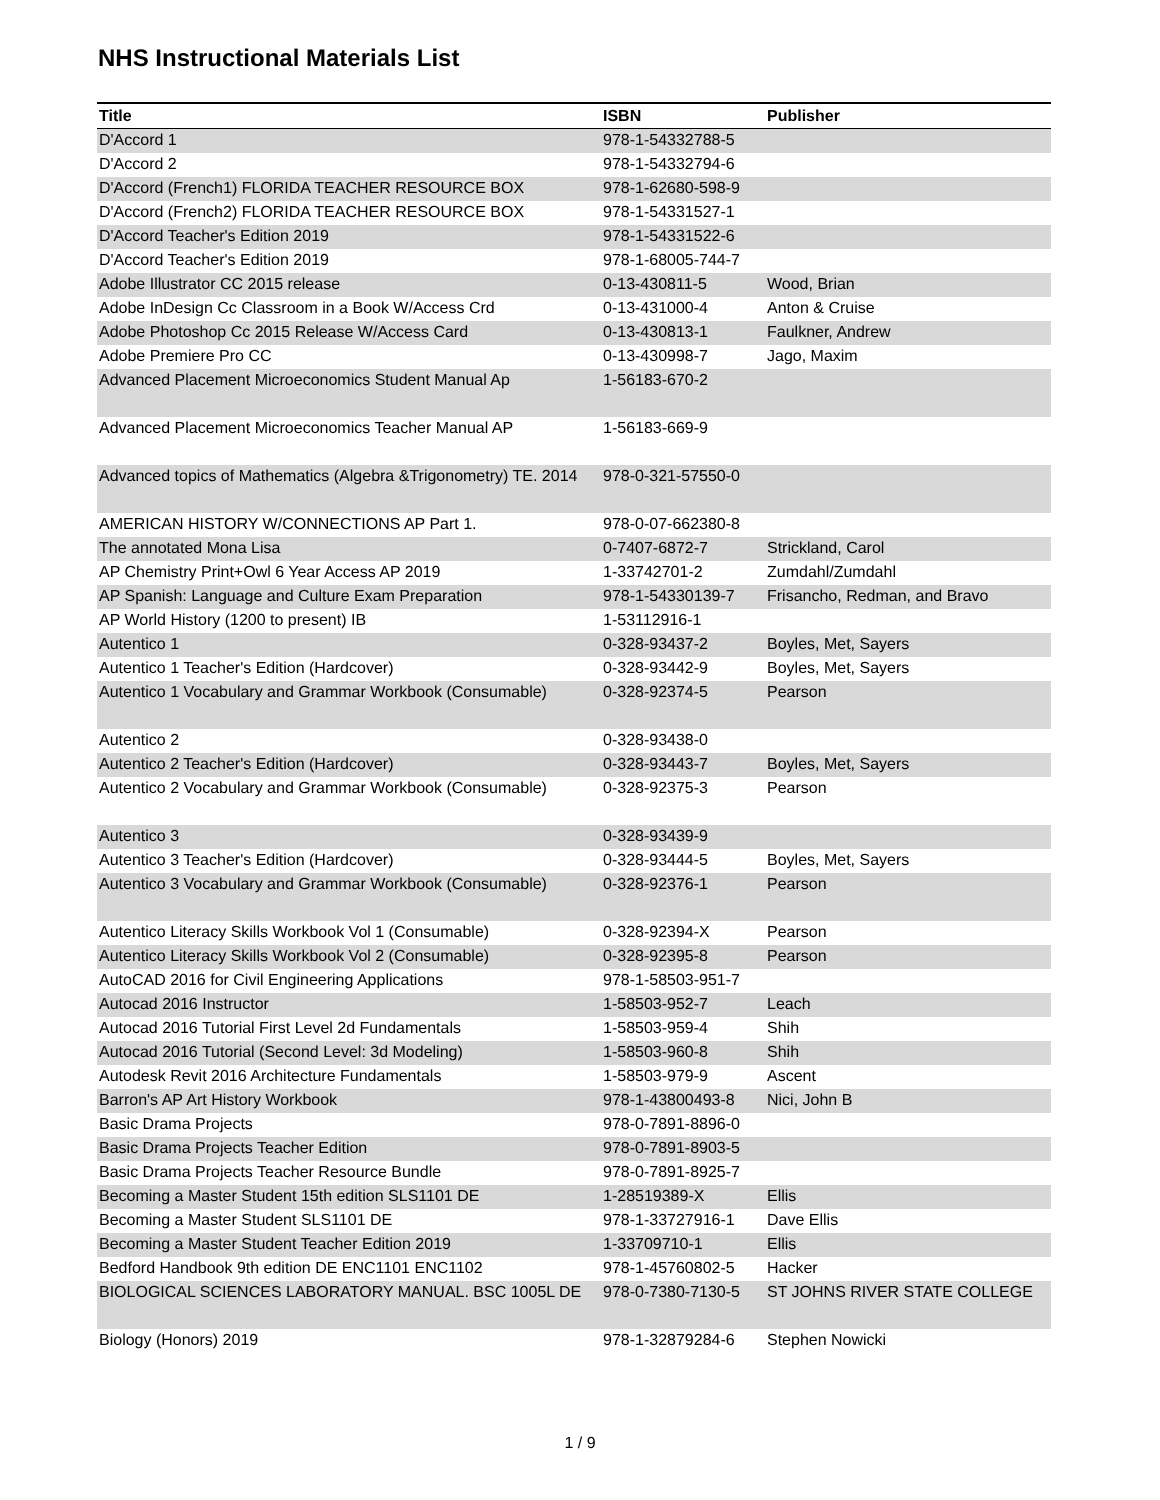NHS Instructional Materials List
| Title | ISBN | Publisher |
| --- | --- | --- |
| D'Accord 1 | 978-1-54332788-5 | |
| D'Accord 2 | 978-1-54332794-6 | |
| D'Accord (French1) FLORIDA TEACHER RESOURCE BOX | 978-1-62680-598-9 | |
| D'Accord (French2) FLORIDA TEACHER RESOURCE BOX | 978-1-54331527-1 | |
| D'Accord Teacher's Edition 2019 | 978-1-54331522-6 | |
| D'Accord Teacher's Edition 2019 | 978-1-68005-744-7 | |
| Adobe Illustrator CC 2015 release | 0-13-430811-5 | Wood, Brian |
| Adobe InDesign Cc Classroom in a Book W/Access Crd | 0-13-431000-4 | Anton & Cruise |
| Adobe Photoshop Cc 2015 Release W/Access Card | 0-13-430813-1 | Faulkner, Andrew |
| Adobe Premiere Pro CC | 0-13-430998-7 | Jago, Maxim |
| Advanced Placement Microeconomics Student Manual Ap | 1-56183-670-2 | |
| Advanced Placement Microeconomics Teacher Manual AP | 1-56183-669-9 | |
| Advanced topics of Mathematics (Algebra &Trigonometry) TE. 2014 | 978-0-321-57550-0 | |
| AMERICAN HISTORY W/CONNECTIONS AP Part 1. | 978-0-07-662380-8 | |
| The annotated Mona Lisa | 0-7407-6872-7 | Strickland, Carol |
| AP Chemistry Print+Owl 6 Year Access AP 2019 | 1-33742701-2 | Zumdahl/Zumdahl |
| AP Spanish: Language and Culture Exam Preparation | 978-1-54330139-7 | Frisancho, Redman, and Bravo |
| AP World History (1200 to present) IB | 1-53112916-1 | |
| Autentico 1 | 0-328-93437-2 | Boyles, Met, Sayers |
| Autentico 1 Teacher's Edition (Hardcover) | 0-328-93442-9 | Boyles, Met, Sayers |
| Autentico 1 Vocabulary and Grammar Workbook (Consumable) | 0-328-92374-5 | Pearson |
| Autentico 2 | 0-328-93438-0 | |
| Autentico 2 Teacher's Edition (Hardcover) | 0-328-93443-7 | Boyles, Met, Sayers |
| Autentico 2 Vocabulary and Grammar Workbook (Consumable) | 0-328-92375-3 | Pearson |
| Autentico 3 | 0-328-93439-9 | |
| Autentico 3 Teacher's Edition (Hardcover) | 0-328-93444-5 | Boyles, Met, Sayers |
| Autentico 3 Vocabulary and Grammar Workbook (Consumable) | 0-328-92376-1 | Pearson |
| Autentico Literacy Skills Workbook Vol 1 (Consumable) | 0-328-92394-X | Pearson |
| Autentico Literacy Skills Workbook Vol 2 (Consumable) | 0-328-92395-8 | Pearson |
| AutoCAD 2016 for Civil Engineering Applications | 978-1-58503-951-7 | |
| Autocad 2016 Instructor | 1-58503-952-7 | Leach |
| Autocad 2016 Tutorial First Level 2d Fundamentals | 1-58503-959-4 | Shih |
| Autocad 2016 Tutorial (Second Level: 3d Modeling) | 1-58503-960-8 | Shih |
| Autodesk Revit 2016 Architecture Fundamentals | 1-58503-979-9 | Ascent |
| Barron's AP Art History Workbook | 978-1-43800493-8 | Nici, John B |
| Basic Drama Projects | 978-0-7891-8896-0 | |
| Basic Drama Projects Teacher Edition | 978-0-7891-8903-5 | |
| Basic Drama Projects Teacher Resource Bundle | 978-0-7891-8925-7 | |
| Becoming a Master Student 15th edition SLS1101 DE | 1-28519389-X | Ellis |
| Becoming a Master Student SLS1101 DE | 978-1-33727916-1 | Dave Ellis |
| Becoming a Master Student Teacher Edition 2019 | 1-33709710-1 | Ellis |
| Bedford Handbook 9th edition DE ENC1101 ENC1102 | 978-1-45760802-5 | Hacker |
| BIOLOGICAL SCIENCES LABORATORY MANUAL. BSC 1005L DE | 978-0-7380-7130-5 | ST JOHNS RIVER STATE COLLEGE |
| Biology (Honors) 2019 | 978-1-32879284-6 | Stephen Nowicki |
1 / 9